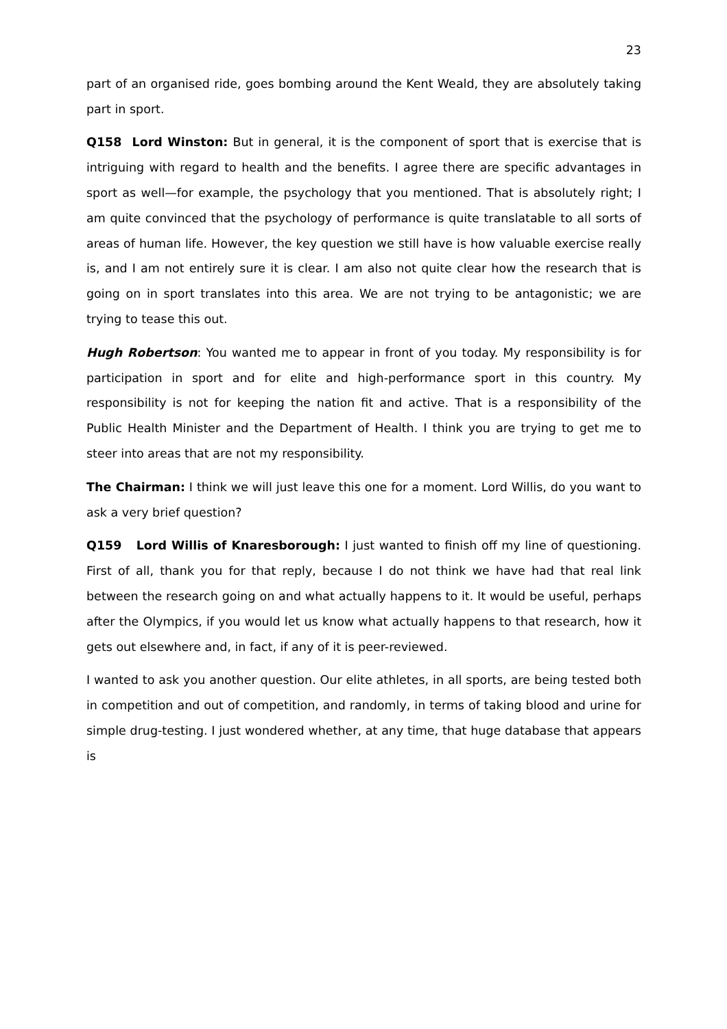23
part of an organised ride, goes bombing around the Kent Weald, they are absolutely taking part in sport.
Q158 Lord Winston: But in general, it is the component of sport that is exercise that is intriguing with regard to health and the benefits. I agree there are specific advantages in sport as well—for example, the psychology that you mentioned. That is absolutely right; I am quite convinced that the psychology of performance is quite translatable to all sorts of areas of human life. However, the key question we still have is how valuable exercise really is, and I am not entirely sure it is clear. I am also not quite clear how the research that is going on in sport translates into this area. We are not trying to be antagonistic; we are trying to tease this out.
Hugh Robertson: You wanted me to appear in front of you today. My responsibility is for participation in sport and for elite and high-performance sport in this country. My responsibility is not for keeping the nation fit and active. That is a responsibility of the Public Health Minister and the Department of Health. I think you are trying to get me to steer into areas that are not my responsibility.
The Chairman: I think we will just leave this one for a moment. Lord Willis, do you want to ask a very brief question?
Q159 Lord Willis of Knaresborough: I just wanted to finish off my line of questioning. First of all, thank you for that reply, because I do not think we have had that real link between the research going on and what actually happens to it. It would be useful, perhaps after the Olympics, if you would let us know what actually happens to that research, how it gets out elsewhere and, in fact, if any of it is peer-reviewed.
I wanted to ask you another question. Our elite athletes, in all sports, are being tested both in competition and out of competition, and randomly, in terms of taking blood and urine for simple drug-testing. I just wondered whether, at any time, that huge database that appears is